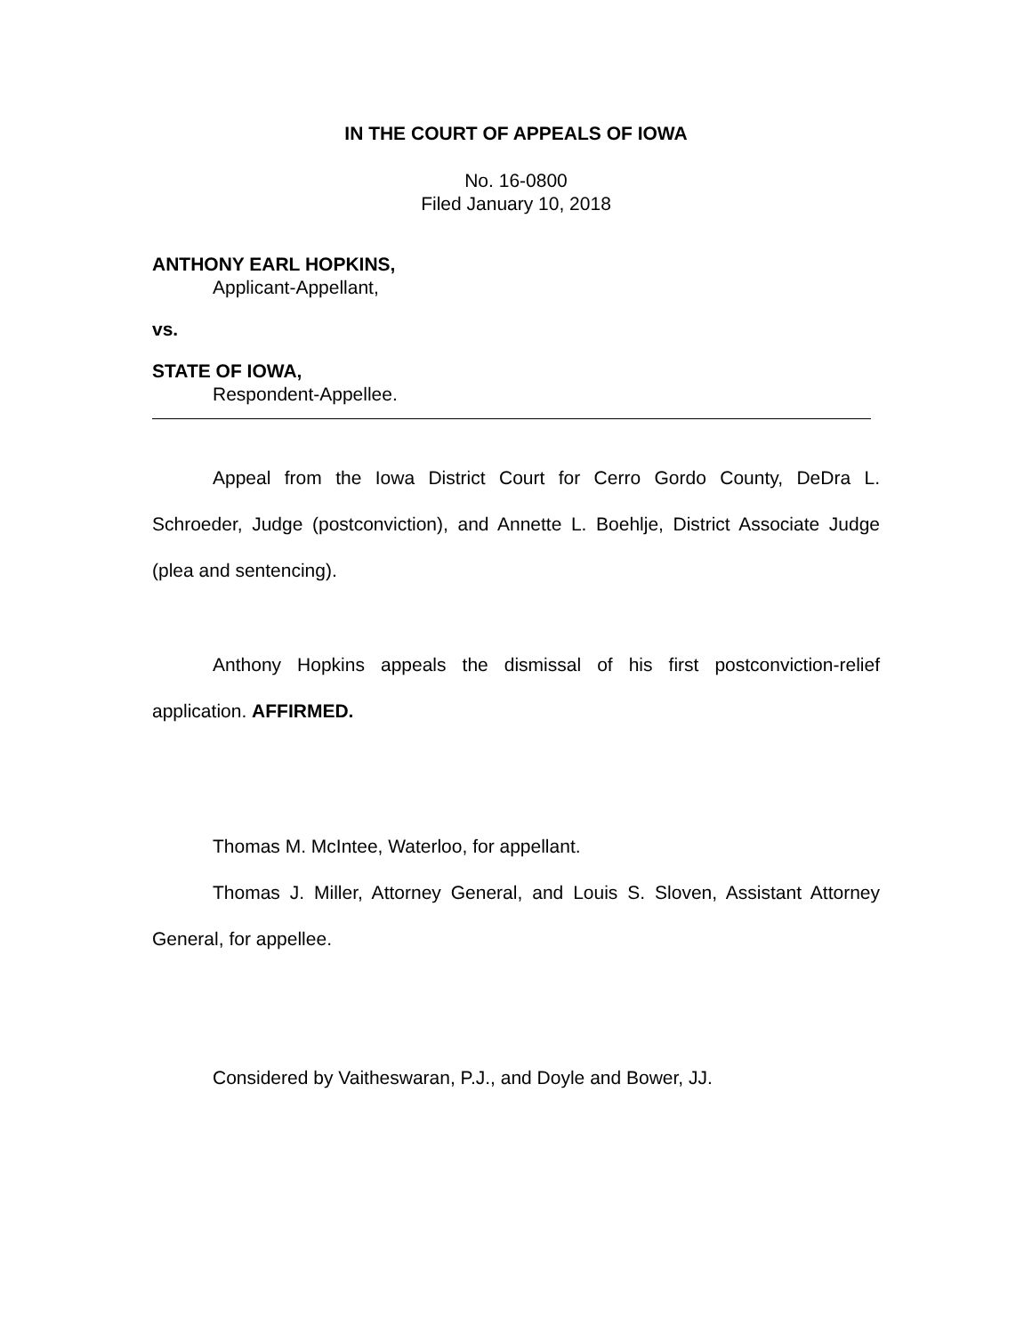IN THE COURT OF APPEALS OF IOWA
No. 16-0800
Filed January 10, 2018
ANTHONY EARL HOPKINS,
Applicant-Appellant,
vs.
STATE OF IOWA,
Respondent-Appellee.
Appeal from the Iowa District Court for Cerro Gordo County, DeDra L. Schroeder, Judge (postconviction), and Annette L. Boehlje, District Associate Judge (plea and sentencing).
Anthony Hopkins appeals the dismissal of his first postconviction-relief application. AFFIRMED.
Thomas M. McIntee, Waterloo, for appellant.
Thomas J. Miller, Attorney General, and Louis S. Sloven, Assistant Attorney General, for appellee.
Considered by Vaitheswaran, P.J., and Doyle and Bower, JJ.